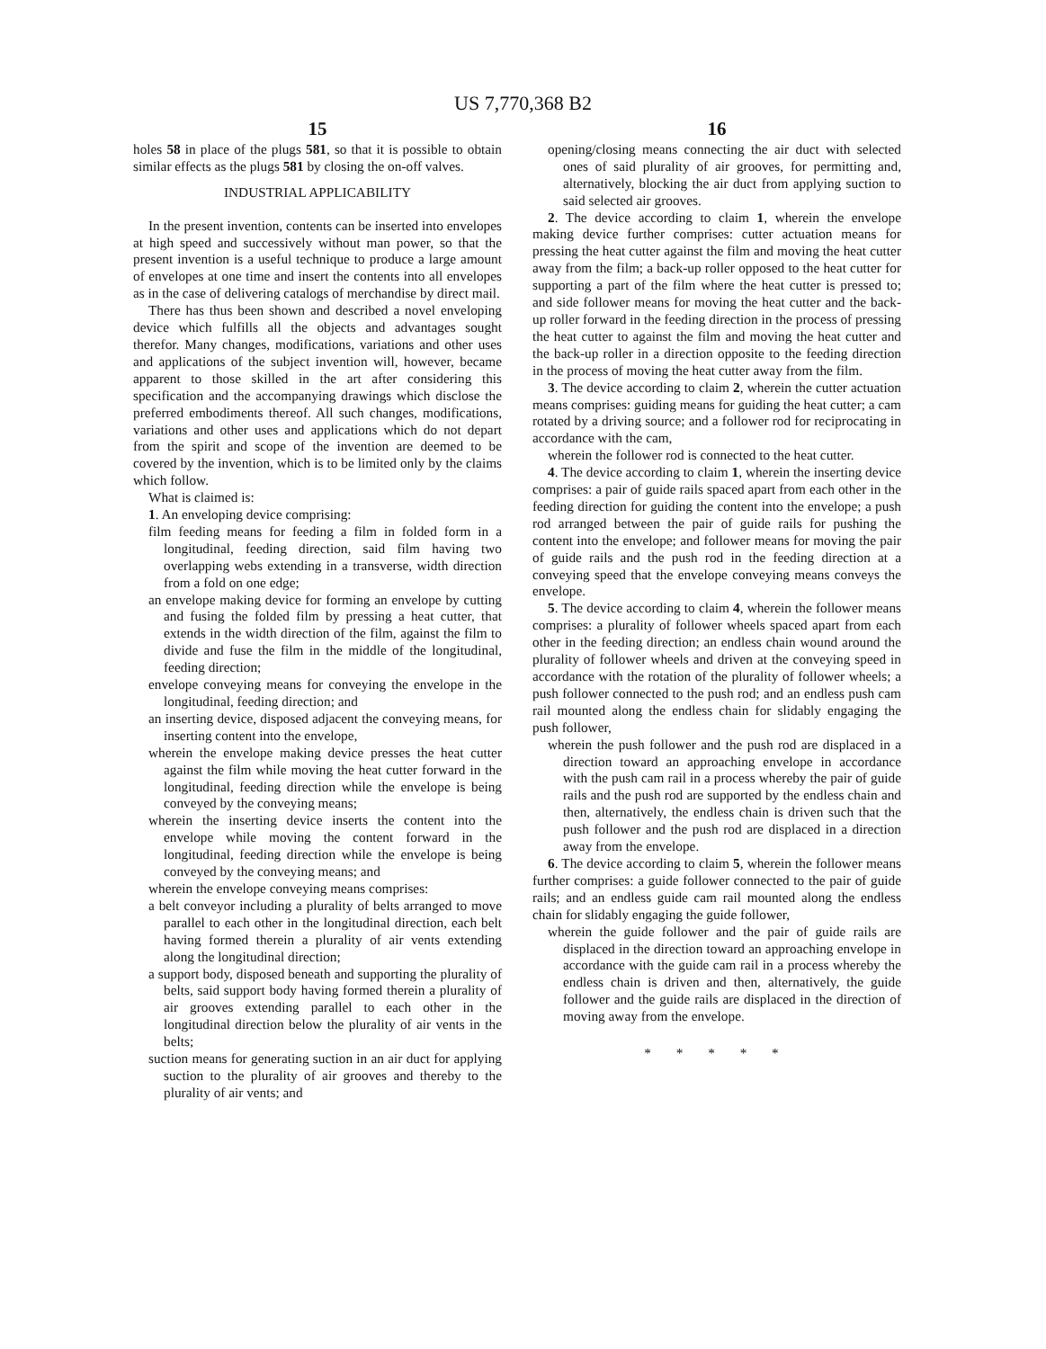US 7,770,368 B2
15
holes 58 in place of the plugs 581, so that it is possible to obtain similar effects as the plugs 581 by closing the on-off valves.
INDUSTRIAL APPLICABILITY
In the present invention, contents can be inserted into envelopes at high speed and successively without man power, so that the present invention is a useful technique to produce a large amount of envelopes at one time and insert the contents into all envelopes as in the case of delivering catalogs of merchandise by direct mail.
There has thus been shown and described a novel enveloping device which fulfills all the objects and advantages sought therefor. Many changes, modifications, variations and other uses and applications of the subject invention will, however, became apparent to those skilled in the art after considering this specification and the accompanying drawings which disclose the preferred embodiments thereof. All such changes, modifications, variations and other uses and applications which do not depart from the spirit and scope of the invention are deemed to be covered by the invention, which is to be limited only by the claims which follow.
What is claimed is:
1. An enveloping device comprising:
film feeding means for feeding a film in folded form in a longitudinal, feeding direction, said film having two overlapping webs extending in a transverse, width direction from a fold on one edge;
an envelope making device for forming an envelope by cutting and fusing the folded film by pressing a heat cutter, that extends in the width direction of the film, against the film to divide and fuse the film in the middle of the longitudinal, feeding direction;
envelope conveying means for conveying the envelope in the longitudinal, feeding direction; and
an inserting device, disposed adjacent the conveying means, for inserting content into the envelope,
wherein the envelope making device presses the heat cutter against the film while moving the heat cutter forward in the longitudinal, feeding direction while the envelope is being conveyed by the conveying means;
wherein the inserting device inserts the content into the envelope while moving the content forward in the longitudinal, feeding direction while the envelope is being conveyed by the conveying means; and
wherein the envelope conveying means comprises:
a belt conveyor including a plurality of belts arranged to move parallel to each other in the longitudinal direction, each belt having formed therein a plurality of air vents extending along the longitudinal direction;
a support body, disposed beneath and supporting the plurality of belts, said support body having formed therein a plurality of air grooves extending parallel to each other in the longitudinal direction below the plurality of air vents in the belts;
suction means for generating suction in an air duct for applying suction to the plurality of air grooves and thereby to the plurality of air vents; and
16
opening/closing means connecting the air duct with selected ones of said plurality of air grooves, for permitting and, alternatively, blocking the air duct from applying suction to said selected air grooves.
2. The device according to claim 1, wherein the envelope making device further comprises: cutter actuation means for pressing the heat cutter against the film and moving the heat cutter away from the film; a back-up roller opposed to the heat cutter for supporting a part of the film where the heat cutter is pressed to; and side follower means for moving the heat cutter and the back-up roller forward in the feeding direction in the process of pressing the heat cutter to against the film and moving the heat cutter and the back-up roller in a direction opposite to the feeding direction in the process of moving the heat cutter away from the film.
3. The device according to claim 2, wherein the cutter actuation means comprises: guiding means for guiding the heat cutter; a cam rotated by a driving source; and a follower rod for reciprocating in accordance with the cam,
wherein the follower rod is connected to the heat cutter.
4. The device according to claim 1, wherein the inserting device comprises: a pair of guide rails spaced apart from each other in the feeding direction for guiding the content into the envelope; a push rod arranged between the pair of guide rails for pushing the content into the envelope; and follower means for moving the pair of guide rails and the push rod in the feeding direction at a conveying speed that the envelope conveying means conveys the envelope.
5. The device according to claim 4, wherein the follower means comprises: a plurality of follower wheels spaced apart from each other in the feeding direction; an endless chain wound around the plurality of follower wheels and driven at the conveying speed in accordance with the rotation of the plurality of follower wheels; a push follower connected to the push rod; and an endless push cam rail mounted along the endless chain for slidably engaging the push follower,
wherein the push follower and the push rod are displaced in a direction toward an approaching envelope in accordance with the push cam rail in a process whereby the pair of guide rails and the push rod are supported by the endless chain and then, alternatively, the endless chain is driven such that the push follower and the push rod are displaced in a direction away from the envelope.
6. The device according to claim 5, wherein the follower means further comprises: a guide follower connected to the pair of guide rails; and an endless guide cam rail mounted along the endless chain for slidably engaging the guide follower,
wherein the guide follower and the pair of guide rails are displaced in the direction toward an approaching envelope in accordance with the guide cam rail in a process whereby the endless chain is driven and then, alternatively, the guide follower and the guide rails are displaced in the direction of moving away from the envelope.
* * * * *